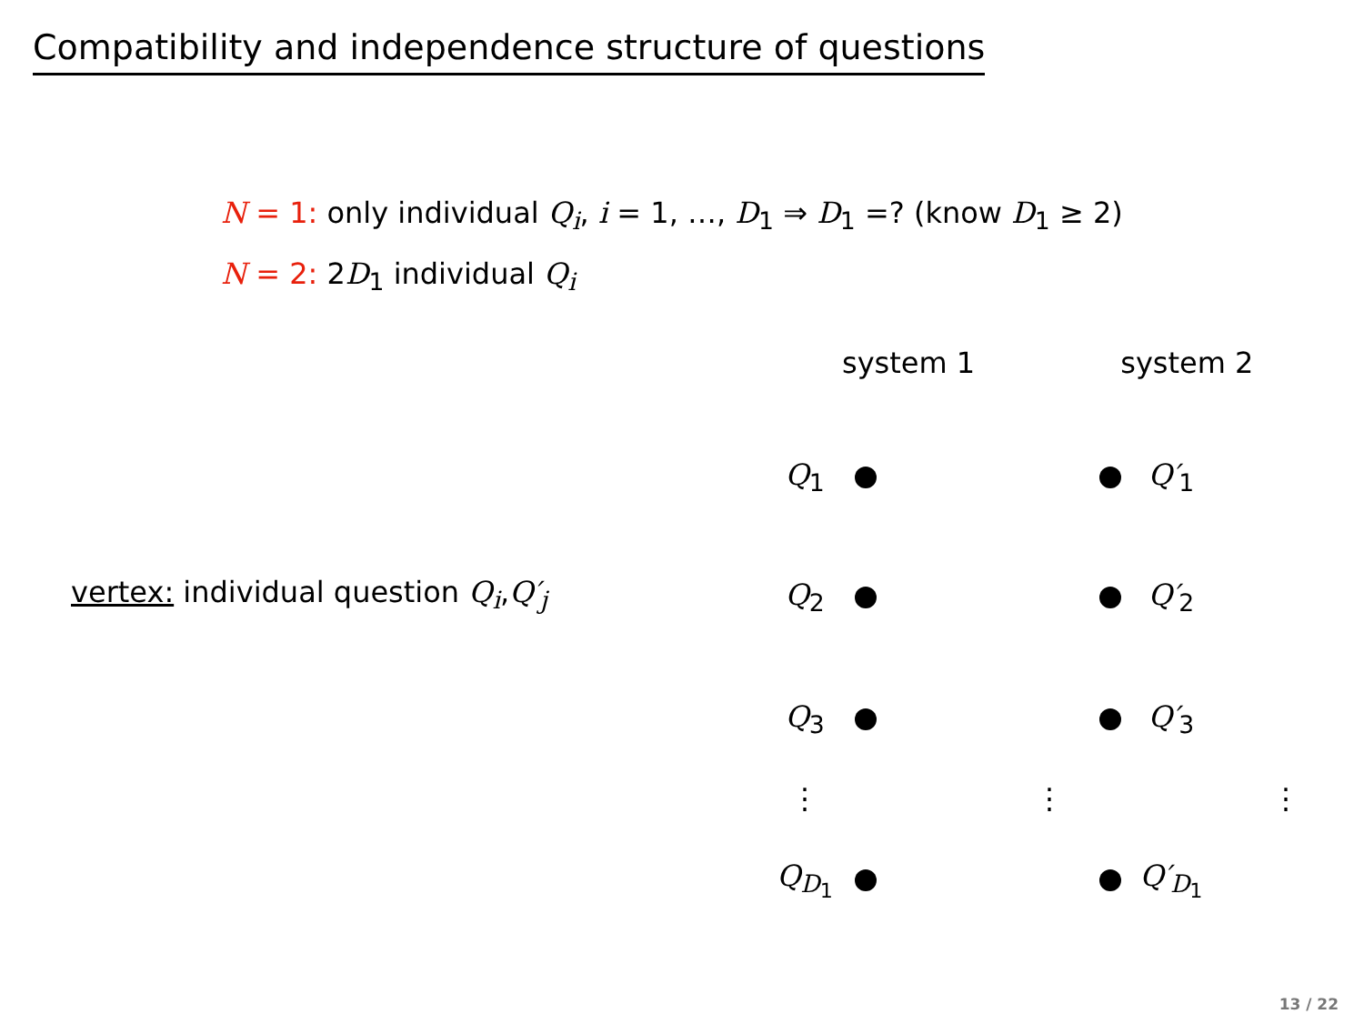Compatibility and independence structure of questions
N = 1: only individual Q<sub>i</sub>, i = 1, …, D<sub>1</sub> ⇒ D<sub>1</sub> =? (know D<sub>1</sub> ≥ 2)
N = 2: 2D<sub>1</sub> individual Q<sub>i</sub>
vertex: individual question Q<sub>i</sub>,Q′<sub>j</sub>
system 1 system 2
Q<sub>1</sub> Q′<sub>1</sub>
Q<sub>2</sub> Q′<sub>2</sub>
Q<sub>3</sub> Q′<sub>3</sub>
⋮ ⋮ ⋮
Q<sub>D<sub>1</sub></sub> Q′<sub>D<sub>1</sub></sub>
13 / 22